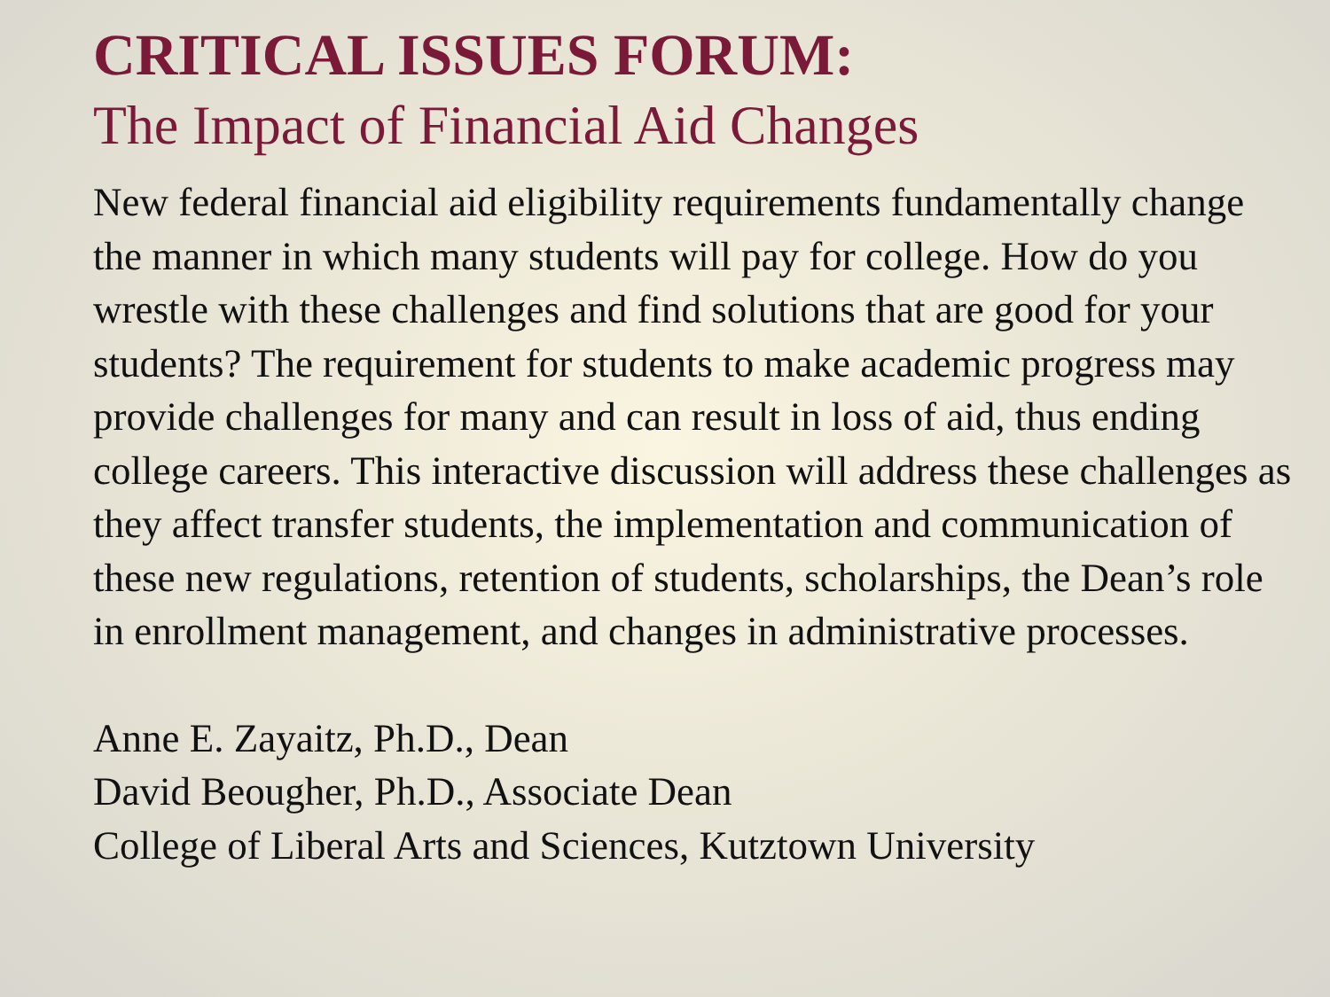CRITICAL ISSUES FORUM:
The Impact of Financial Aid Changes
New federal financial aid eligibility requirements fundamentally change the manner in which many students will pay for college. How do you wrestle with these challenges and find solutions that are good for your students? The requirement for students to make academic progress may provide challenges for many and can result in loss of aid, thus ending college careers. This interactive discussion will address these challenges as they affect transfer students, the implementation and communication of these new regulations, retention of students, scholarships, the Dean’s role in enrollment management, and changes in administrative processes.
Anne E. Zayaitz, Ph.D., Dean
David Beougher, Ph.D., Associate Dean
College of Liberal Arts and Sciences, Kutztown University